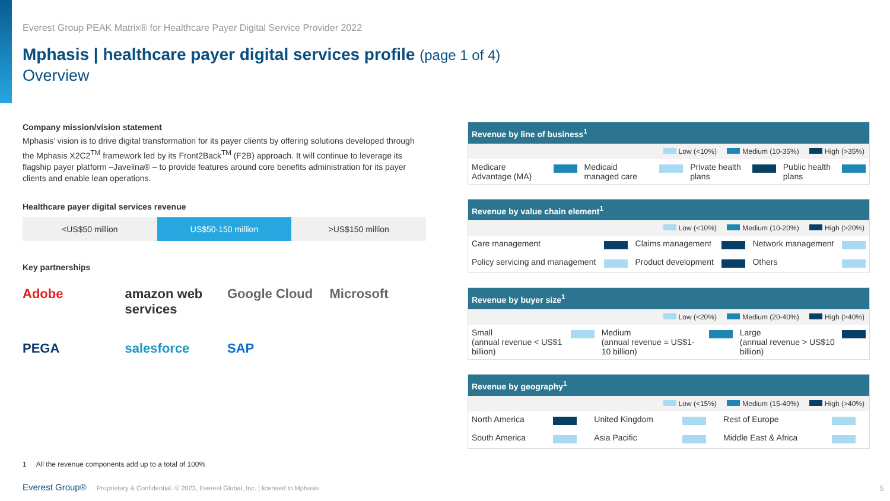Everest Group PEAK Matrix® for Healthcare Payer Digital Service Provider 2022
Mphasis | healthcare payer digital services profile (page 1 of 4)
Overview
Company mission/vision statement
Mphasis’ vision is to drive digital transformation for its payer clients by offering solutions developed through the Mphasis X2C2<sup>TM</sup> framework led by its Front2Back<sup>TM</sup> (F2B) approach. It will continue to leverage its flagship payer platform –Javelina® – to provide features around core benefits administration for its payer clients and enable lean operations.
Healthcare payer digital services revenue
<US$50 million US$50-150 million >US$150 million
Key partnerships
Adobe
amazon web services
Google Cloud
Microsoft
PEGA
salesforce
SAP
Revenue by line of business<sup>1</sup>
Low (<10%) Medium (10-35%) High (>35%)
| Medicare Advantage (MA) | | Medicaid managed care | | Private health plans | | Public health plans | |
Revenue by value chain element<sup>1</sup>
Low (<10%) Medium (10-20%) High (>20%)
| Care management | | Claims management | | Network management | |
| Policy servicing and management | | Product development | | Others | |
Revenue by buyer size<sup>1</sup>
Low (<20%) Medium (20-40%) High (>40%)
| Small (annual revenue < US$1 billion) | | Medium (annual revenue = US$1-10 billion) | | Large (annual revenue > US$10 billion) | |
Revenue by geography<sup>1</sup>
Low (<15%) Medium (15-40%) High (>40%)
| North America | | United Kingdom | | Rest of Europe | |
| South America | | Asia Pacific | | Middle East & Africa | |
1 All the revenue components add up to a total of 100%
Everest Group® Proprietary & Confidential. © 2023, Everest Global, Inc. | licensed to Mphasis
5